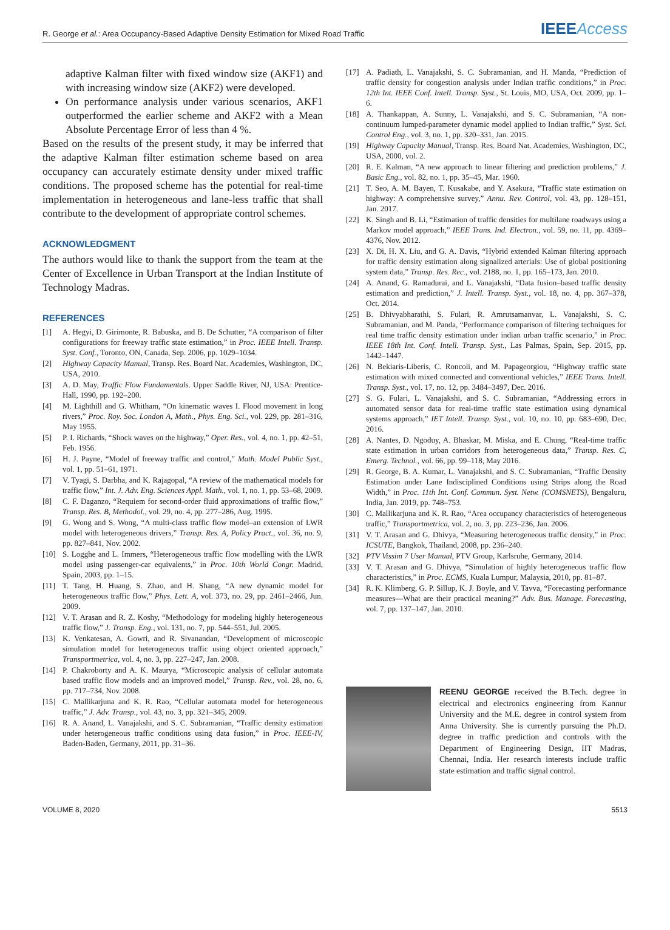R. George et al.: Area Occupancy-Based Adaptive Density Estimation for Mixed Road Traffic
IEEEAccess
adaptive Kalman filter with fixed window size (AKF1) and with increasing window size (AKF2) were developed.
On performance analysis under various scenarios, AKF1 outperformed the earlier scheme and AKF2 with a Mean Absolute Percentage Error of less than 4 %.
Based on the results of the present study, it may be inferred that the adaptive Kalman filter estimation scheme based on area occupancy can accurately estimate density under mixed traffic conditions. The proposed scheme has the potential for real-time implementation in heterogeneous and lane-less traffic that shall contribute to the development of appropriate control schemes.
ACKNOWLEDGMENT
The authors would like to thank the support from the team at the Center of Excellence in Urban Transport at the Indian Institute of Technology Madras.
REFERENCES
[1] A. Hegyi, D. Girimonte, R. Babuska, and B. De Schutter, “A comparison of filter configurations for freeway traffic state estimation,” in Proc. IEEE Intell. Transp. Syst. Conf., Toronto, ON, Canada, Sep. 2006, pp. 1029–1034.
[2] Highway Capacity Manual, Transp. Res. Board Nat. Academies, Washington, DC, USA, 2010.
[3] A. D. May, Traffic Flow Fundamentals. Upper Saddle River, NJ, USA: Prentice-Hall, 1990, pp. 192–200.
[4] M. Lighthill and G. Whitham, “On kinematic waves I. Flood movement in long rivers,” Proc. Roy. Soc. London A, Math., Phys. Eng. Sci., vol. 229, pp. 281–316, May 1955.
[5] P. I. Richards, “Shock waves on the highway,” Oper. Res., vol. 4, no. 1, pp. 42–51, Feb. 1956.
[6] H. J. Payne, “Model of freeway traffic and control,” Math. Model Public Syst., vol. 1, pp. 51–61, 1971.
[7] V. Tyagi, S. Darbha, and K. Rajagopal, “A review of the mathematical models for traffic flow,” Int. J. Adv. Eng. Sciences Appl. Math., vol. 1, no. 1, pp. 53–68, 2009.
[8] C. F. Daganzo, “Requiem for second-order fluid approximations of traffic flow,” Transp. Res. B, Methodol., vol. 29, no. 4, pp. 277–286, Aug. 1995.
[9] G. Wong and S. Wong, “A multi-class traffic flow model–an extension of LWR model with heterogeneous drivers,” Transp. Res. A, Policy Pract., vol. 36, no. 9, pp. 827–841, Nov. 2002.
[10] S. Logghe and L. Immers, “Heterogeneous traffic flow modelling with the LWR model using passenger-car equivalents,” in Proc. 10th World Congr. Madrid, Spain, 2003, pp. 1–15.
[11] T. Tang, H. Huang, S. Zhao, and H. Shang, “A new dynamic model for heterogeneous traffic flow,” Phys. Lett. A, vol. 373, no. 29, pp. 2461–2466, Jun. 2009.
[12] V. T. Arasan and R. Z. Koshy, “Methodology for modeling highly heterogeneous traffic flow,” J. Transp. Eng., vol. 131, no. 7, pp. 544–551, Jul. 2005.
[13] K. Venkatesan, A. Gowri, and R. Sivanandan, “Development of microscopic simulation model for heterogeneous traffic using object oriented approach,” Transportmetrica, vol. 4, no. 3, pp. 227–247, Jan. 2008.
[14] P. Chakroborty and A. K. Maurya, “Microscopic analysis of cellular automata based traffic flow models and an improved model,” Transp. Rev., vol. 28, no. 6, pp. 717–734, Nov. 2008.
[15] C. Mallikarjuna and K. R. Rao, “Cellular automata model for heterogeneous traffic,” J. Adv. Transp., vol. 43, no. 3, pp. 321–345, 2009.
[16] R. A. Anand, L. Vanajakshi, and S. C. Subramanian, “Traffic density estimation under heterogeneous traffic conditions using data fusion,” in Proc. IEEE-IV, Baden-Baden, Germany, 2011, pp. 31–36.
[17] A. Padiath, L. Vanajakshi, S. C. Subramanian, and H. Manda, “Prediction of traffic density for congestion analysis under Indian traffic conditions,” in Proc. 12th Int. IEEE Conf. Intell. Transp. Syst., St. Louis, MO, USA, Oct. 2009, pp. 1–6.
[18] A. Thankappan, A. Sunny, L. Vanajakshi, and S. C. Subramanian, “A non-continuum lumped-parameter dynamic model applied to Indian traffic,” Syst. Sci. Control Eng., vol. 3, no. 1, pp. 320–331, Jan. 2015.
[19] Highway Capacity Manual, Transp. Res. Board Nat. Academies, Washington, DC, USA, 2000, vol. 2.
[20] R. E. Kalman, “A new approach to linear filtering and prediction problems,” J. Basic Eng., vol. 82, no. 1, pp. 35–45, Mar. 1960.
[21] T. Seo, A. M. Bayen, T. Kusakabe, and Y. Asakura, “Traffic state estimation on highway: A comprehensive survey,” Annu. Rev. Control, vol. 43, pp. 128–151, Jan. 2017.
[22] K. Singh and B. Li, “Estimation of traffic densities for multilane roadways using a Markov model approach,” IEEE Trans. Ind. Electron., vol. 59, no. 11, pp. 4369–4376, Nov. 2012.
[23] X. Di, H. X. Liu, and G. A. Davis, “Hybrid extended Kalman filtering approach for traffic density estimation along signalized arterials: Use of global positioning system data,” Transp. Res. Rec., vol. 2188, no. 1, pp. 165–173, Jan. 2010.
[24] A. Anand, G. Ramadurai, and L. Vanajakshi, “Data fusion–based traffic density estimation and prediction,” J. Intell. Transp. Syst., vol. 18, no. 4, pp. 367–378, Oct. 2014.
[25] B. Dhivyabharathi, S. Fulari, R. Amrutsamanvar, L. Vanajakshi, S. C. Subramanian, and M. Panda, “Performance comparison of filtering techniques for real time traffic density estimation under indian urban traffic scenario,” in Proc. IEEE 18th Int. Conf. Intell. Transp. Syst., Las Palmas, Spain, Sep. 2015, pp. 1442–1447.
[26] N. Bekiaris-Liberis, C. Roncoli, and M. Papageorgiou, “Highway traffic state estimation with mixed connected and conventional vehicles,” IEEE Trans. Intell. Transp. Syst., vol. 17, no. 12, pp. 3484–3497, Dec. 2016.
[27] S. G. Fulari, L. Vanajakshi, and S. C. Subramanian, “Addressing errors in automated sensor data for real-time traffic state estimation using dynamical systems approach,” IET Intell. Transp. Syst., vol. 10, no. 10, pp. 683–690, Dec. 2016.
[28] A. Nantes, D. Ngoduy, A. Bhaskar, M. Miska, and E. Chung, “Real-time traffic state estimation in urban corridors from heterogeneous data,” Transp. Res. C, Emerg. Technol., vol. 66, pp. 99–118, May 2016.
[29] R. George, B. A. Kumar, L. Vanajakshi, and S. C. Subramanian, “Traffic Density Estimation under Lane Indisciplined Conditions using Strips along the Road Width,” in Proc. 11th Int. Conf. Commun. Syst. Netw. (COMSNETS), Bengaluru, India, Jan. 2019, pp. 748–753.
[30] C. Mallikarjuna and K. R. Rao, “Area occupancy characteristics of heterogeneous traffic,” Transportmetrica, vol. 2, no. 3, pp. 223–236, Jan. 2006.
[31] V. T. Arasan and G. Dhivya, “Measuring heterogeneous traffic density,” in Proc. ICSUTE, Bangkok, Thailand, 2008, pp. 236–240.
[32] PTV Vissim 7 User Manual, PTV Group, Karlsruhe, Germany, 2014.
[33] V. T. Arasan and G. Dhivya, “Simulation of highly heterogeneous traffic flow characteristics,” in Proc. ECMS, Kuala Lumpur, Malaysia, 2010, pp. 81–87.
[34] R. K. Klimberg, G. P. Sillup, K. J. Boyle, and V. Tavva, “Forecasting performance measures—What are their practical meaning?” Adv. Bus. Manage. Forecasting, vol. 7, pp. 137–147, Jan. 2010.
REENU GEORGE received the B.Tech. degree in electrical and electronics engineering from Kannur University and the M.E. degree in control system from Anna University. She is currently pursuing the Ph.D. degree in traffic prediction and controls with the Department of Engineering Design, IIT Madras, Chennai, India. Her research interests include traffic state estimation and traffic signal control.
VOLUME 8, 2020 5513